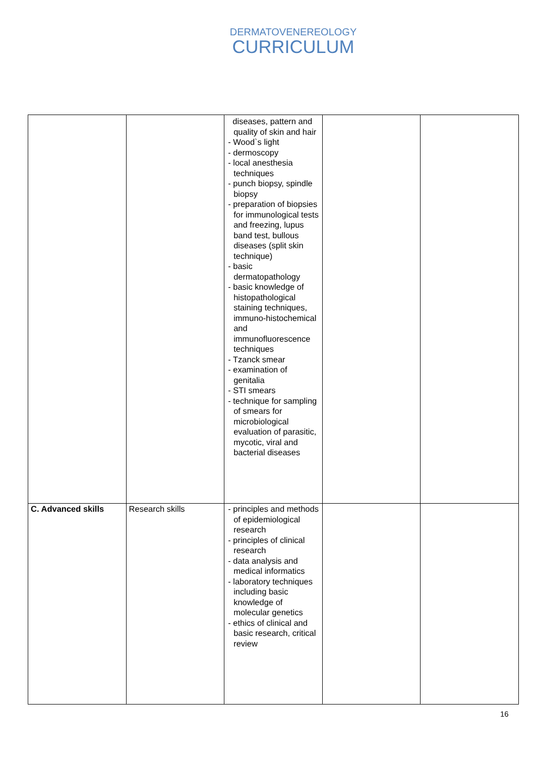DERMATOVENEREOLOGY
CURRICULUM
| | | diseases, pattern and quality of skin and hair - Wood`s light - dermoscopy - local anesthesia techniques - punch biopsy, spindle biopsy - preparation of biopsies for immunological tests and freezing, lupus band test, bullous diseases (split skin technique) - basic dermatopathology - basic knowledge of histopathological staining techniques, immuno-histochemical and immunofluorescence techniques - Tzanck smear - examination of genitalia - STI smears - technique for sampling of smears for microbiological evaluation of parasitic, mycotic, viral and bacterial diseases | | |
| C. Advanced skills | Research skills | - principles and methods of epidemiological research - principles of clinical research - data analysis and medical informatics - laboratory techniques including basic knowledge of molecular genetics - ethics of clinical and basic research, critical review | | |
16